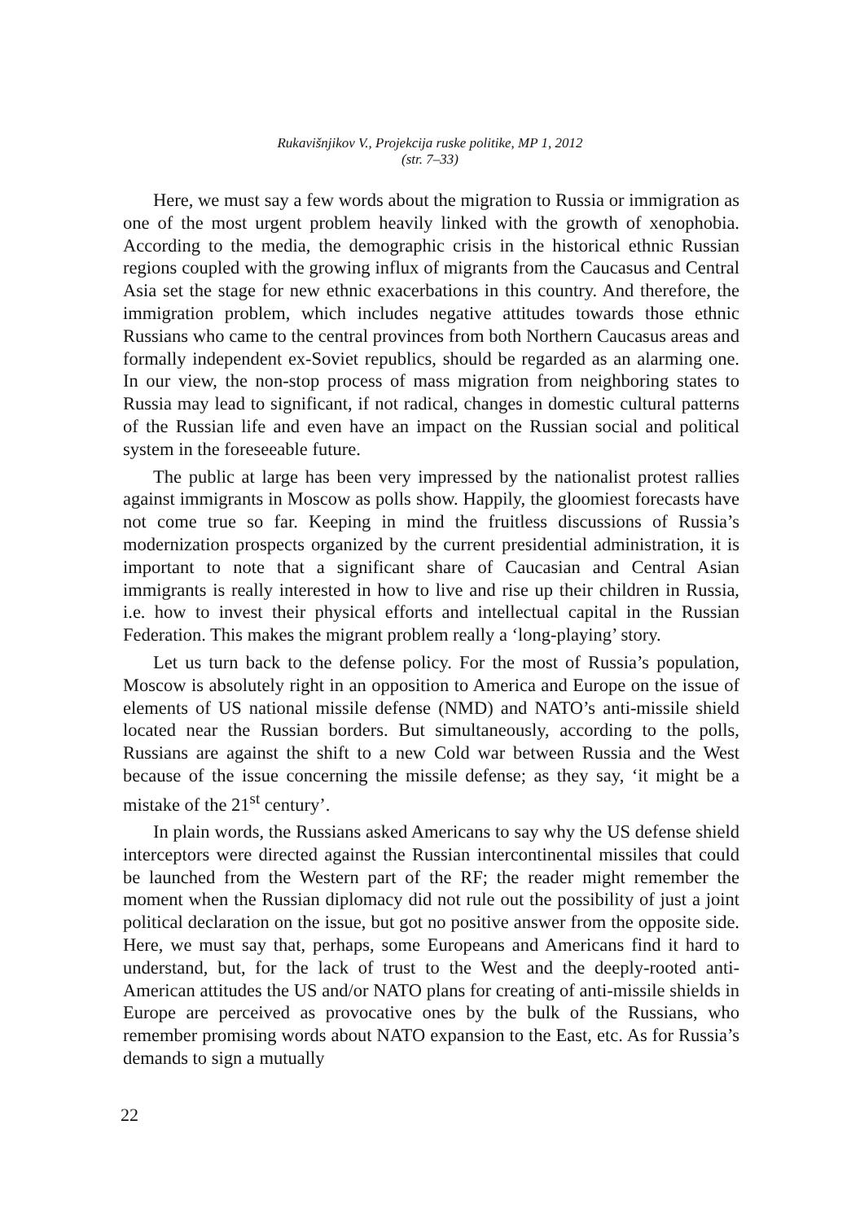Rukavišnjikov V., Projekcija ruske politike, MP 1, 2012
(str. 7–33)
Here, we must say a few words about the migration to Russia or immigration as one of the most urgent problem heavily linked with the growth of xenophobia. According to the media, the demographic crisis in the historical ethnic Russian regions coupled with the growing influx of migrants from the Caucasus and Central Asia set the stage for new ethnic exacerbations in this country. And therefore, the immigration problem, which includes negative attitudes towards those ethnic Russians who came to the central provinces from both Northern Caucasus areas and formally independent ex-Soviet republics, should be regarded as an alarming one. In our view, the non-stop process of mass migration from neighboring states to Russia may lead to significant, if not radical, changes in domestic cultural patterns of the Russian life and even have an impact on the Russian social and political system in the foreseeable future.
The public at large has been very impressed by the nationalist protest rallies against immigrants in Moscow as polls show. Happily, the gloomiest forecasts have not come true so far. Keeping in mind the fruitless discussions of Russia’s modernization prospects organized by the current presidential administration, it is important to note that a significant share of Caucasian and Central Asian immigrants is really interested in how to live and rise up their children in Russia, i.e. how to invest their physical efforts and intellectual capital in the Russian Federation. This makes the migrant problem really a ‘long-playing’ story.
Let us turn back to the defense policy. For the most of Russia’s population, Moscow is absolutely right in an opposition to America and Europe on the issue of elements of US national missile defense (NMD) and NATO’s anti-missile shield located near the Russian borders. But simultaneously, according to the polls, Russians are against the shift to a new Cold war between Russia and the West because of the issue concerning the missile defense; as they say, ‘it might be a mistake of the 21<sup>st</sup> century’.
In plain words, the Russians asked Americans to say why the US defense shield interceptors were directed against the Russian intercontinental missiles that could be launched from the Western part of the RF; the reader might remember the moment when the Russian diplomacy did not rule out the possibility of just a joint political declaration on the issue, but got no positive answer from the opposite side. Here, we must say that, perhaps, some Europeans and Americans find it hard to understand, but, for the lack of trust to the West and the deeply-rooted anti-American attitudes the US and/or NATO plans for creating of anti-missile shields in Europe are perceived as provocative ones by the bulk of the Russians, who remember promising words about NATO expansion to the East, etc. As for Russia’s demands to sign a mutually
22